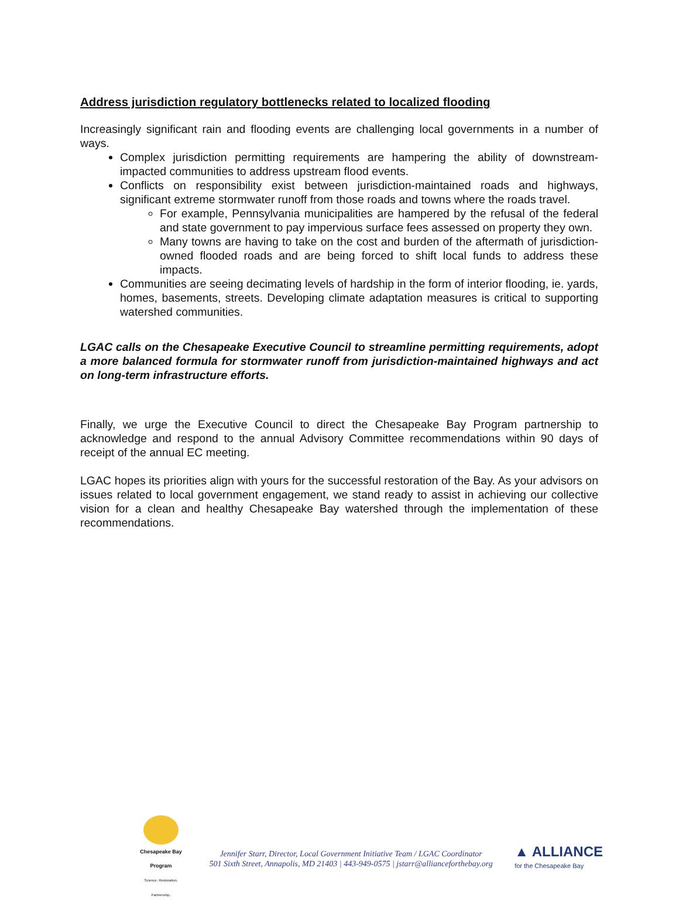Address jurisdiction regulatory bottlenecks related to localized flooding
Increasingly significant rain and flooding events are challenging local governments in a number of ways.
Complex jurisdiction permitting requirements are hampering the ability of downstream-impacted communities to address upstream flood events.
Conflicts on responsibility exist between jurisdiction-maintained roads and highways, significant extreme stormwater runoff from those roads and towns where the roads travel.
For example, Pennsylvania municipalities are hampered by the refusal of the federal and state government to pay impervious surface fees assessed on property they own.
Many towns are having to take on the cost and burden of the aftermath of jurisdiction-owned flooded roads and are being forced to shift local funds to address these impacts.
Communities are seeing decimating levels of hardship in the form of interior flooding, ie. yards, homes, basements, streets. Developing climate adaptation measures is critical to supporting watershed communities.
LGAC calls on the Chesapeake Executive Council to streamline permitting requirements, adopt a more balanced formula for stormwater runoff from jurisdiction-maintained highways and act on long-term infrastructure efforts.
Finally, we urge the Executive Council to direct the Chesapeake Bay Program partnership to acknowledge and respond to the annual Advisory Committee recommendations within 90 days of receipt of the annual EC meeting.
LGAC hopes its priorities align with yours for the successful restoration of the Bay. As your advisors on issues related to local government engagement, we stand ready to assist in achieving our collective vision for a clean and healthy Chesapeake Bay watershed through the implementation of these recommendations.
Chesapeake Bay Program
Science. Restoration. Partnership.
Jennifer Starr, Director, Local Government Initiative Team / LGAC Coordinator
501 Sixth Street, Annapolis, MD 21403 | 443-949-0575 | jstarr@allianceforthebay.org
▲ ALLIANCE
for the Chesapeake Bay